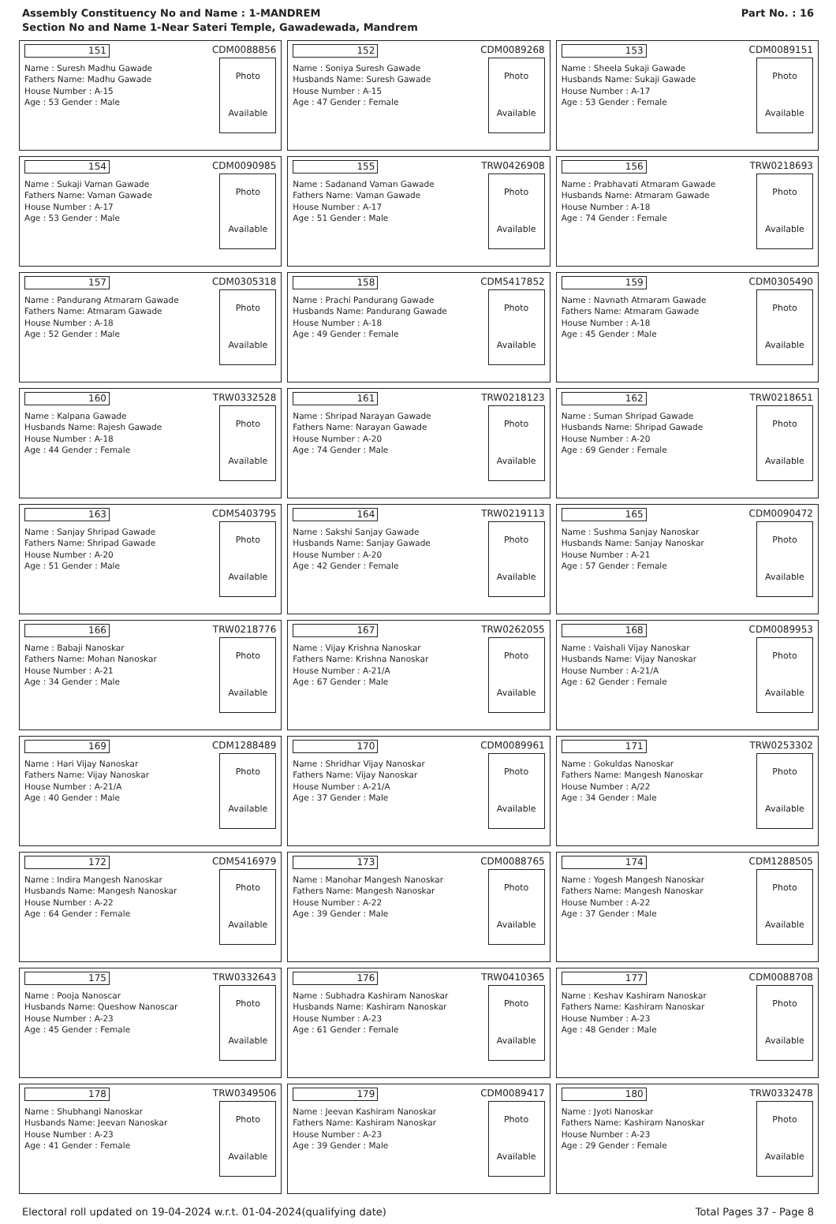Assembly Constituency No and Name : 1-MANDREM
Section No and Name 1-Near Sateri Temple, Gawadewada, Mandrem
Part No. : 16
| 151 CDM0088856 Name : Suresh Madhu Gawade Fathers Name: Madhu Gawade House Number : A-15 Age : 53 Gender : Male Photo Available | 152 CDM0089268 Name : Soniya Suresh Gawade Husbands Name: Suresh Gawade House Number : A-15 Age : 47 Gender : Female Photo Available | 153 CDM0089151 Name : Sheela Sukaji Gawade Husbands Name: Sukaji Gawade House Number : A-17 Age : 53 Gender : Female Photo Available |
| 154 CDM0090985 Name : Sukaji Vaman Gawade Fathers Name: Vaman Gawade House Number : A-17 Age : 53 Gender : Male Photo Available | 155 TRW0426908 Name : Sadanand Vaman Gawade Fathers Name: Vaman Gawade House Number : A-17 Age : 51 Gender : Male Photo Available | 156 TRW0218693 Name : Prabhavati Atmaram Gawade Husbands Name: Atmaram Gawade House Number : A-18 Age : 74 Gender : Female Photo Available |
| 157 CDM0305318 Name : Pandurang Atmaram Gawade Fathers Name: Atmaram Gawade House Number : A-18 Age : 52 Gender : Male Photo Available | 158 CDM5417852 Name : Prachi Pandurang Gawade Husbands Name: Pandurang Gawade House Number : A-18 Age : 49 Gender : Female Photo Available | 159 CDM0305490 Name : Navnath Atmaram Gawade Fathers Name: Atmaram Gawade House Number : A-18 Age : 45 Gender : Male Photo Available |
| 160 TRW0332528 Name : Kalpana Gawade Husbands Name: Rajesh Gawade House Number : A-18 Age : 44 Gender : Female Photo Available | 161 TRW0218123 Name : Shripad Narayan Gawade Fathers Name: Narayan Gawade House Number : A-20 Age : 74 Gender : Male Photo Available | 162 TRW0218651 Name : Suman Shripad Gawade Husbands Name: Shripad Gawade House Number : A-20 Age : 69 Gender : Female Photo Available |
| 163 CDM5403795 Name : Sanjay Shripad Gawade Fathers Name: Shripad Gawade House Number : A-20 Age : 51 Gender : Male Photo Available | 164 TRW0219113 Name : Sakshi Sanjay Gawade Husbands Name: Sanjay Gawade House Number : A-20 Age : 42 Gender : Female Photo Available | 165 CDM0090472 Name : Sushma Sanjay Nanoskar Husbands Name: Sanjay Nanoskar House Number : A-21 Age : 57 Gender : Female Photo Available |
| 166 TRW0218776 Name : Babaji Nanoskar Fathers Name: Mohan Nanoskar House Number : A-21 Age : 34 Gender : Male Photo Available | 167 TRW0262055 Name : Vijay Krishna Nanoskar Fathers Name: Krishna Nanoskar House Number : A-21/A Age : 67 Gender : Male Photo Available | 168 CDM0089953 Name : Vaishali Vijay Nanoskar Husbands Name: Vijay Nanoskar House Number : A-21/A Age : 62 Gender : Female Photo Available |
| 169 CDM1288489 Name : Hari Vijay Nanoskar Fathers Name: Vijay Nanoskar House Number : A-21/A Age : 40 Gender : Male Photo Available | 170 CDM0089961 Name : Shridhar Vijay Nanoskar Fathers Name: Vijay Nanoskar House Number : A-21/A Age : 37 Gender : Male Photo Available | 171 TRW0253302 Name : Gokuldas Nanoskar Fathers Name: Mangesh Nanoskar House Number : A/22 Age : 34 Gender : Male Photo Available |
| 172 CDM5416979 Name : Indira Mangesh Nanoskar Husbands Name: Mangesh Nanoskar House Number : A-22 Age : 64 Gender : Female Photo Available | 173 CDM0088765 Name : Manohar Mangesh Nanoskar Fathers Name: Mangesh Nanoskar House Number : A-22 Age : 39 Gender : Male Photo Available | 174 CDM1288505 Name : Yogesh Mangesh Nanoskar Fathers Name: Mangesh Nanoskar House Number : A-22 Age : 37 Gender : Male Photo Available |
| 175 TRW0332643 Name : Pooja Nanoscar Husbands Name: Queshow Nanoscar House Number : A-23 Age : 45 Gender : Female Photo Available | 176 TRW0410365 Name : Subhadra Kashiram Nanoskar Husbands Name: Kashiram Nanoskar House Number : A-23 Age : 61 Gender : Female Photo Available | 177 CDM0088708 Name : Keshav Kashiram Nanoskar Fathers Name: Kashiram Nanoskar House Number : A-23 Age : 48 Gender : Male Photo Available |
| 178 TRW0349506 Name : Shubhangi Nanoskar Husbands Name: Jeevan Nanoskar House Number : A-23 Age : 41 Gender : Female Photo Available | 179 CDM0089417 Name : Jeevan Kashiram Nanoskar Fathers Name: Kashiram Nanoskar House Number : A-23 Age : 39 Gender : Male Photo Available | 180 TRW0332478 Name : Jyoti Nanoskar Fathers Name: Kashiram Nanoskar House Number : A-23 Age : 29 Gender : Female Photo Available |
Electoral roll updated on 19-04-2024 w.r.t. 01-04-2024(qualifying date) Total Pages 37 - Page 8